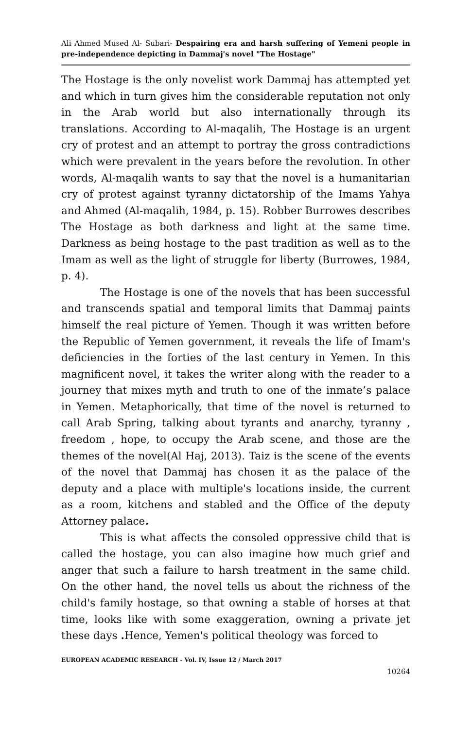Ali Ahmed Mused Al- Subari- Despairing era and harsh suffering of Yemeni people in pre-independence depicting in Dammaj's novel "The Hostage"
The Hostage is the only novelist work Dammaj has attempted yet and which in turn gives him the considerable reputation not only in the Arab world but also internationally through its translations. According to Al-maqalih, The Hostage is an urgent cry of protest and an attempt to portray the gross contradictions which were prevalent in the years before the revolution. In other words, Al-maqalih wants to say that the novel is a humanitarian cry of protest against tyranny dictatorship of the Imams Yahya and Ahmed (Al-maqalih, 1984, p. 15). Robber Burrowes describes The Hostage as both darkness and light at the same time. Darkness as being hostage to the past tradition as well as to the Imam as well as the light of struggle for liberty (Burrowes, 1984, p. 4).
The Hostage is one of the novels that has been successful and transcends spatial and temporal limits that Dammaj paints himself the real picture of Yemen. Though it was written before the Republic of Yemen government, it reveals the life of Imam's deficiencies in the forties of the last century in Yemen. In this magnificent novel, it takes the writer along with the reader to a journey that mixes myth and truth to one of the inmate’s palace in Yemen. Metaphorically, that time of the novel is returned to call Arab Spring, talking about tyrants and anarchy, tyranny , freedom , hope, to occupy the Arab scene, and those are the themes of the novel(Al Haj, 2013). Taiz is the scene of the events of the novel that Dammaj has chosen it as the palace of the deputy and a place with multiple's locations inside, the current as a room, kitchens and stabled and the Office of the deputy Attorney palace.
This is what affects the consoled oppressive child that is called the hostage, you can also imagine how much grief and anger that such a failure to harsh treatment in the same child. On the other hand, the novel tells us about the richness of the child's family hostage, so that owning a stable of horses at that time, looks like with some exaggeration, owning a private jet these days . Hence, Yemen's political theology was forced to
EUROPEAN ACADEMIC RESEARCH - Vol. IV, Issue 12 / March 2017
10264